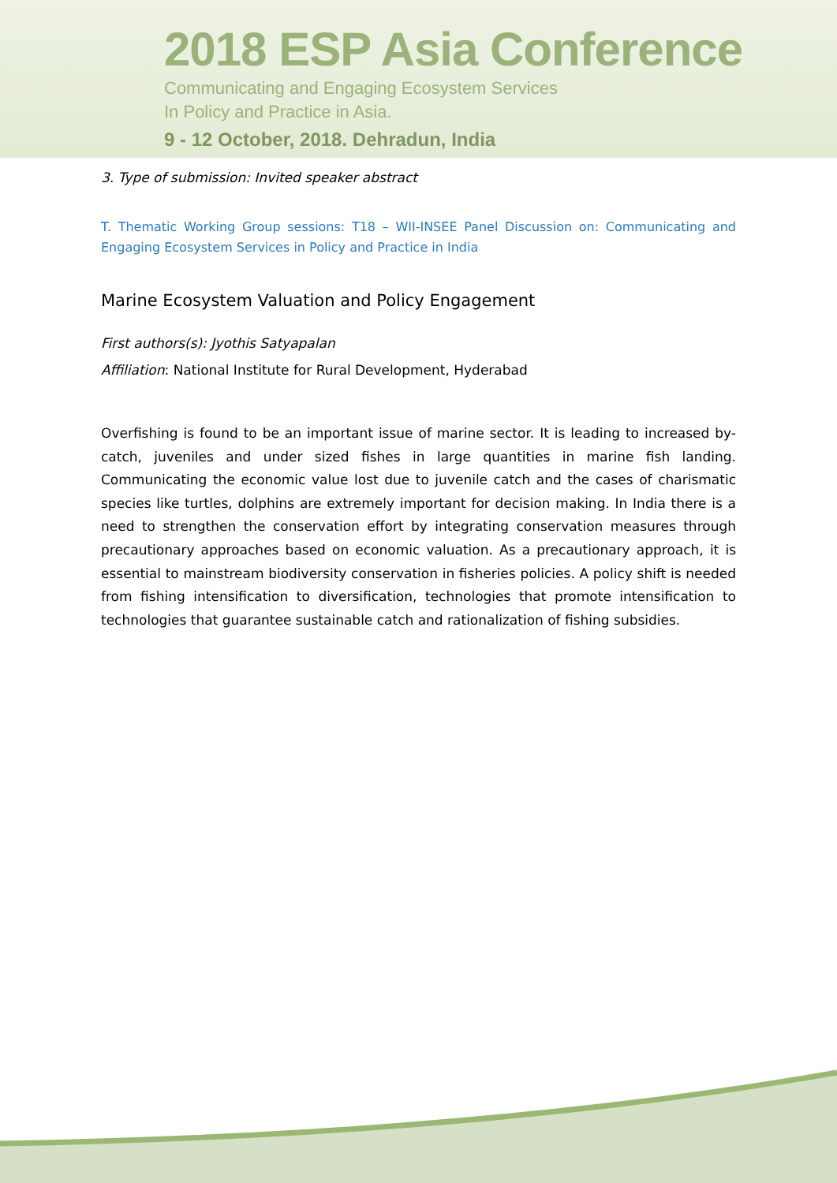2018 ESP Asia Conference
Communicating and Engaging Ecosystem Services
In Policy and Practice in Asia.
9 - 12 October, 2018. Dehradun, India
3. Type of submission: Invited speaker abstract
T. Thematic Working Group sessions: T18 – WII-INSEE Panel Discussion on: Communicating and Engaging Ecosystem Services in Policy and Practice in India
Marine Ecosystem Valuation and Policy Engagement
First authors(s): Jyothis Satyapalan
Affiliation: National Institute for Rural Development, Hyderabad
Overfishing is found to be an important issue of marine sector. It is leading to increased by-catch, juveniles and under sized fishes in large quantities in marine fish landing. Communicating the economic value lost due to juvenile catch and the cases of charismatic species like turtles, dolphins are extremely important for decision making. In India there is a need to strengthen the conservation effort by integrating conservation measures through precautionary approaches based on economic valuation. As a precautionary approach, it is essential to mainstream biodiversity conservation in fisheries policies. A policy shift is needed from fishing intensification to diversification, technologies that promote intensification to technologies that guarantee sustainable catch and rationalization of fishing subsidies.